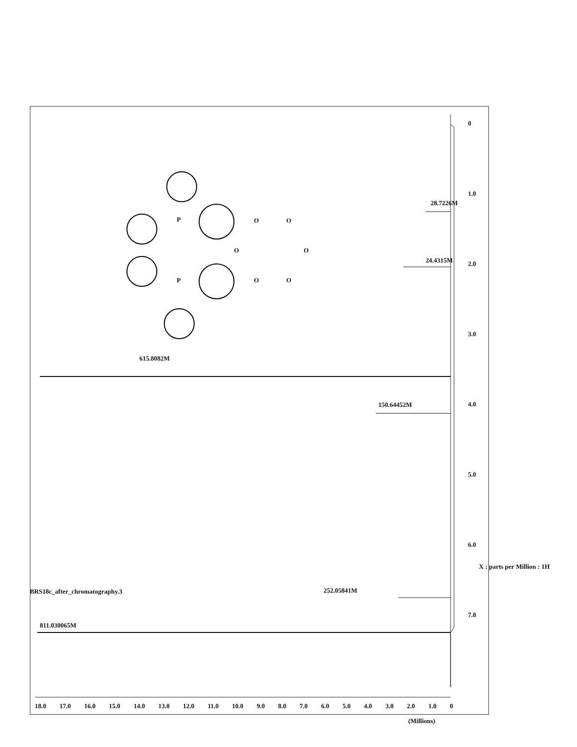0
1.0
2.0
3.0
4.0
5.0
6.0
7.0
X : parts per Million : 1H
18.0 17.0 16.0 15.0 14.0 13.0 12.0 11.0 10.0 9.0 8.0 7.0 6.0 5.0 4.0 3.0 2.0 1.0 0
(Millions)
BRS18c_after_chromatography.3
811.030065M
252.05841M
150.64452M
615.8082M
24.4315M
28.7226M
P
P
O O
O
O
O O